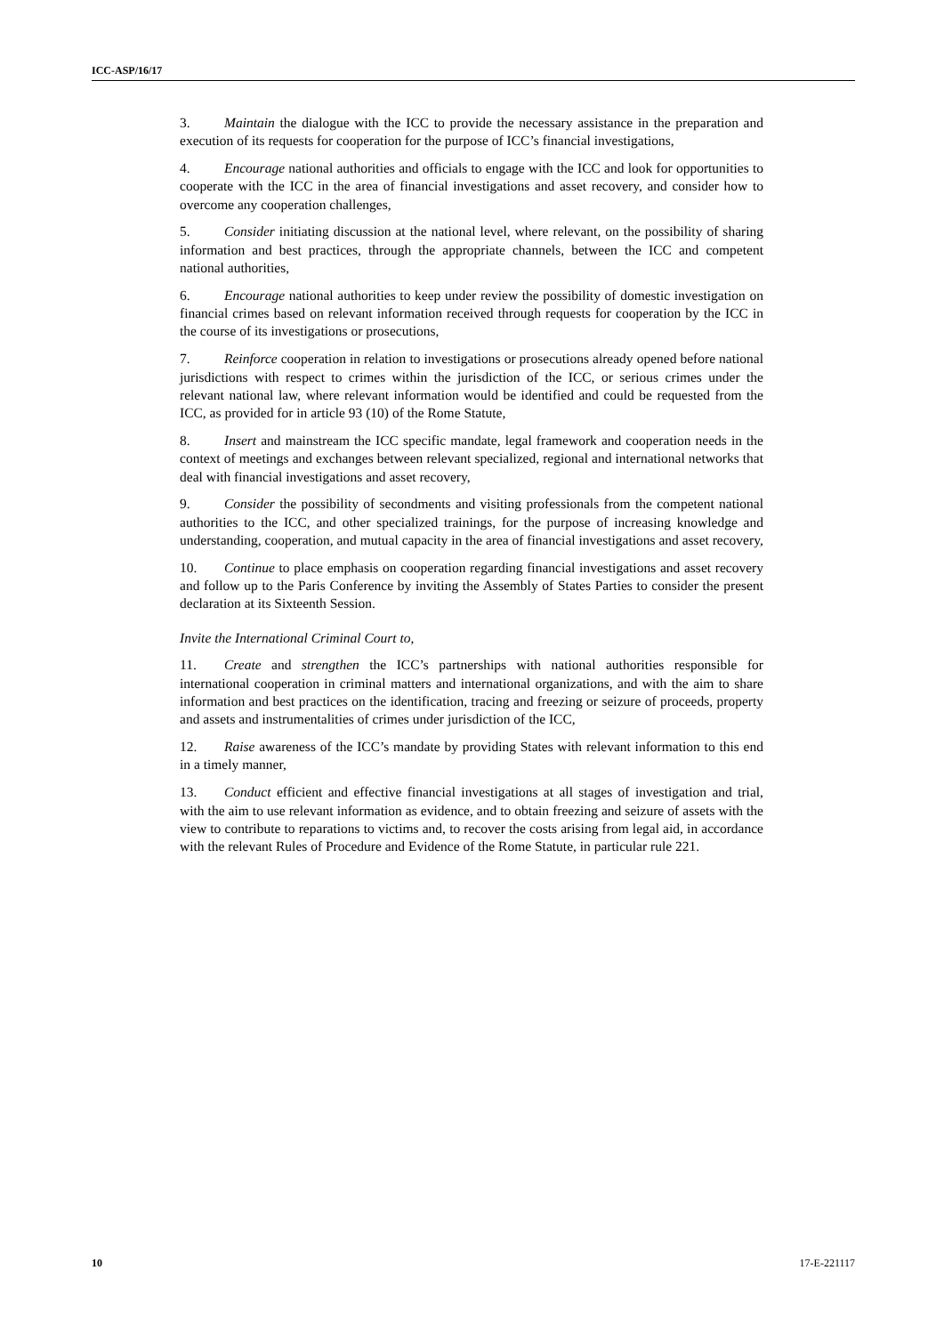ICC-ASP/16/17
3. Maintain the dialogue with the ICC to provide the necessary assistance in the preparation and execution of its requests for cooperation for the purpose of ICC’s financial investigations,
4. Encourage national authorities and officials to engage with the ICC and look for opportunities to cooperate with the ICC in the area of financial investigations and asset recovery, and consider how to overcome any cooperation challenges,
5. Consider initiating discussion at the national level, where relevant, on the possibility of sharing information and best practices, through the appropriate channels, between the ICC and competent national authorities,
6. Encourage national authorities to keep under review the possibility of domestic investigation on financial crimes based on relevant information received through requests for cooperation by the ICC in the course of its investigations or prosecutions,
7. Reinforce cooperation in relation to investigations or prosecutions already opened before national jurisdictions with respect to crimes within the jurisdiction of the ICC, or serious crimes under the relevant national law, where relevant information would be identified and could be requested from the ICC, as provided for in article 93 (10) of the Rome Statute,
8. Insert and mainstream the ICC specific mandate, legal framework and cooperation needs in the context of meetings and exchanges between relevant specialized, regional and international networks that deal with financial investigations and asset recovery,
9. Consider the possibility of secondments and visiting professionals from the competent national authorities to the ICC, and other specialized trainings, for the purpose of increasing knowledge and understanding, cooperation, and mutual capacity in the area of financial investigations and asset recovery,
10. Continue to place emphasis on cooperation regarding financial investigations and asset recovery and follow up to the Paris Conference by inviting the Assembly of States Parties to consider the present declaration at its Sixteenth Session.
Invite the International Criminal Court to,
11. Create and strengthen the ICC’s partnerships with national authorities responsible for international cooperation in criminal matters and international organizations, and with the aim to share information and best practices on the identification, tracing and freezing or seizure of proceeds, property and assets and instrumentalities of crimes under jurisdiction of the ICC,
12. Raise awareness of the ICC’s mandate by providing States with relevant information to this end in a timely manner,
13. Conduct efficient and effective financial investigations at all stages of investigation and trial, with the aim to use relevant information as evidence, and to obtain freezing and seizure of assets with the view to contribute to reparations to victims and, to recover the costs arising from legal aid, in accordance with the relevant Rules of Procedure and Evidence of the Rome Statute, in particular rule 221.
10 17-E-221117